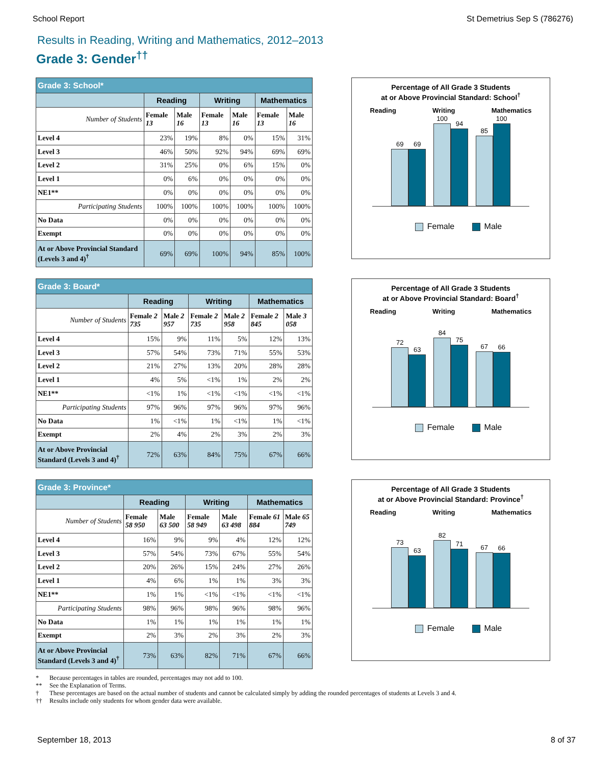School Report St Demetrius Sep S (786276)
Results in Reading, Writing and Mathematics, 2012–2013
Grade 3: Gender<sup>††</sup>
| Grade 3: School* | | | | | | |
| --- | --- | --- | --- | --- | --- | --- |
| | Reading | | Writing | | Mathematics | |
| Number of Students | Female 13 | Male 16 | Female 13 | Male 16 | Female 13 | Male 16 |
| Level 4 | 23% | 19% | 8% | 0% | 15% | 31% |
| Level 3 | 46% | 50% | 92% | 94% | 69% | 69% |
| Level 2 | 31% | 25% | 0% | 6% | 15% | 0% |
| Level 1 | 0% | 6% | 0% | 0% | 0% | 0% |
| NE1** | 0% | 0% | 0% | 0% | 0% | 0% |
| Participating Students | 100% | 100% | 100% | 100% | 100% | 100% |
| No Data | 0% | 0% | 0% | 0% | 0% | 0% |
| Exempt | 0% | 0% | 0% | 0% | 0% | 0% |
| At or Above Provincial Standard (Levels 3 and 4)<sup>†</sup> | 69% | 69% | 100% | 94% | 85% | 100% |
Percentage of All Grade 3 Students
at or Above Provincial Standard: School<sup>†</sup>
Reading Writing Mathematics
69
69
100
94
85
100
Female Male
| Grade 3: Board* | | | | | | |
| --- | --- | --- | --- | --- | --- | --- |
| | Reading | | Writing | | Mathematics | |
| Number of Students | Female 2 735 | Male 2 957 | Female 2 735 | Male 2 958 | Female 2 845 | Male 3 058 |
| Level 4 | 15% | 9% | 11% | 5% | 12% | 13% |
| Level 3 | 57% | 54% | 73% | 71% | 55% | 53% |
| Level 2 | 21% | 27% | 13% | 20% | 28% | 28% |
| Level 1 | 4% | 5% | <1% | 1% | 2% | 2% |
| NE1** | <1% | 1% | <1% | <1% | <1% | <1% |
| Participating Students | 97% | 96% | 97% | 96% | 97% | 96% |
| No Data | 1% | <1% | 1% | <1% | 1% | <1% |
| Exempt | 2% | 4% | 2% | 3% | 2% | 3% |
| At or Above Provincial Standard (Levels 3 and 4)<sup>†</sup> | 72% | 63% | 84% | 75% | 67% | 66% |
Percentage of All Grade 3 Students
at or Above Provincial Standard: Board<sup>†</sup>
Reading Writing Mathematics
72
63
84
75
67
66
Female Male
| Grade 3: Province* | | | | | | |
| --- | --- | --- | --- | --- | --- | --- |
| | Reading | | Writing | | Mathematics | |
| Number of Students | Female 58 950 | Male 63 500 | Female 58 949 | Male 63 498 | Female 61 884 | Male 65 749 |
| Level 4 | 16% | 9% | 9% | 4% | 12% | 12% |
| Level 3 | 57% | 54% | 73% | 67% | 55% | 54% |
| Level 2 | 20% | 26% | 15% | 24% | 27% | 26% |
| Level 1 | 4% | 6% | 1% | 1% | 3% | 3% |
| NE1** | 1% | 1% | <1% | <1% | <1% | <1% |
| Participating Students | 98% | 96% | 98% | 96% | 98% | 96% |
| No Data | 1% | 1% | 1% | 1% | 1% | 1% |
| Exempt | 2% | 3% | 2% | 3% | 2% | 3% |
| At or Above Provincial Standard (Levels 3 and 4)<sup>†</sup> | 73% | 63% | 82% | 71% | 67% | 66% |
Percentage of All Grade 3 Students
at or Above Provincial Standard: Province<sup>†</sup>
Reading Writing Mathematics
73
63
82
71
67
66
Female Male
* Because percentages in tables are rounded, percentages may not add to 100.
** See the Explanation of Terms.
† These percentages are based on the actual number of students and cannot be calculated simply by adding the rounded percentages of students at Levels 3 and 4.
†† Results include only students for whom gender data were available.
September 18, 2013 8 of 37